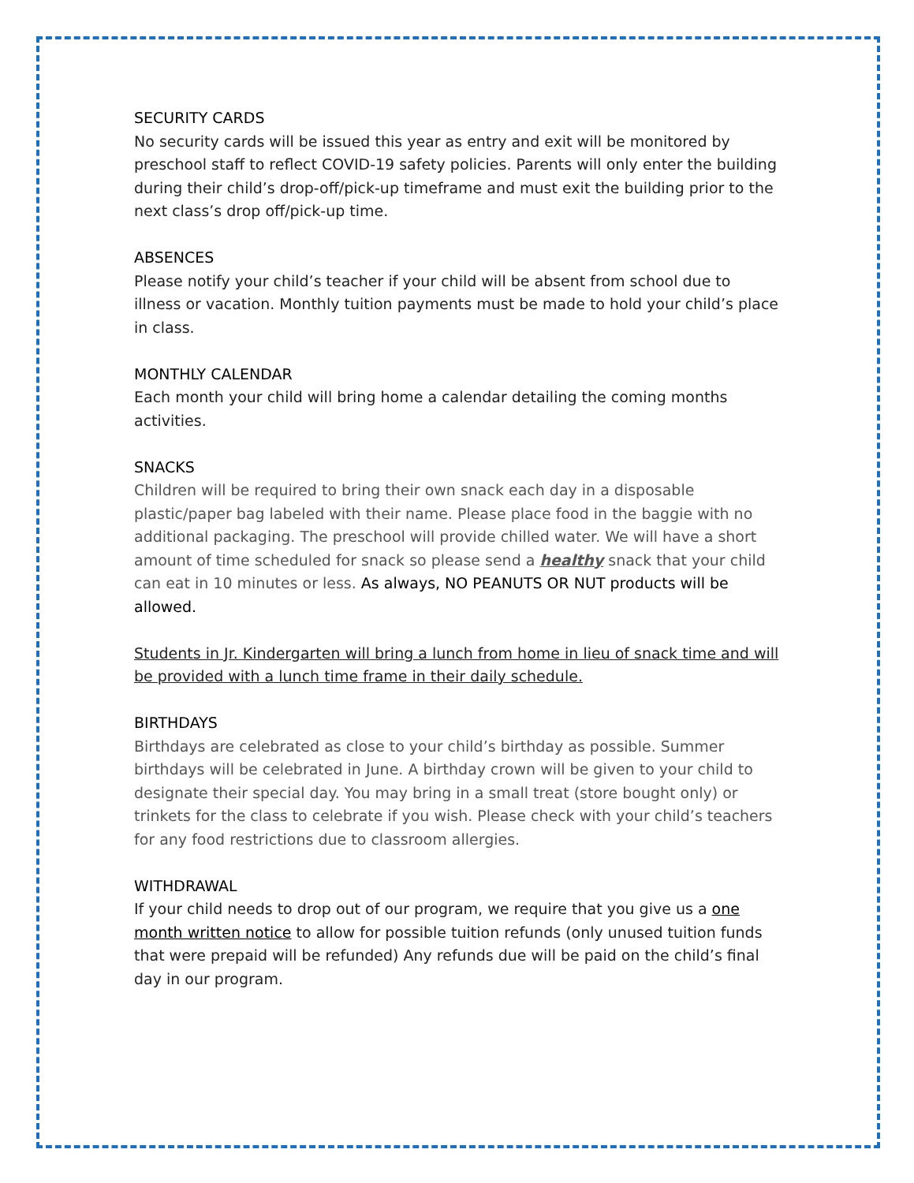SECURITY CARDS
No security cards will be issued this year as entry and exit will be monitored by preschool staff to reflect COVID-19 safety policies. Parents will only enter the building during their child’s drop-off/pick-up timeframe and must exit the building prior to the next class’s drop off/pick-up time.
ABSENCES
Please notify your child’s teacher if your child will be absent from school due to illness or vacation. Monthly tuition payments must be made to hold your child’s place in class.
MONTHLY CALENDAR
Each month your child will bring home a calendar detailing the coming months activities.
SNACKS
Children will be required to bring their own snack each day in a disposable plastic/paper bag labeled with their name. Please place food in the baggie with no additional packaging. The preschool will provide chilled water. We will have a short amount of time scheduled for snack so please send a healthy snack that your child can eat in 10 minutes or less. As always, NO PEANUTS OR NUT products will be allowed.
Students in Jr. Kindergarten will bring a lunch from home in lieu of snack time and will be provided with a lunch time frame in their daily schedule.
BIRTHDAYS
Birthdays are celebrated as close to your child’s birthday as possible. Summer birthdays will be celebrated in June. A birthday crown will be given to your child to designate their special day. You may bring in a small treat (store bought only) or trinkets for the class to celebrate if you wish. Please check with your child’s teachers for any food restrictions due to classroom allergies.
WITHDRAWAL
If your child needs to drop out of our program, we require that you give us a one month written notice to allow for possible tuition refunds (only unused tuition funds that were prepaid will be refunded) Any refunds due will be paid on the child’s final day in our program.